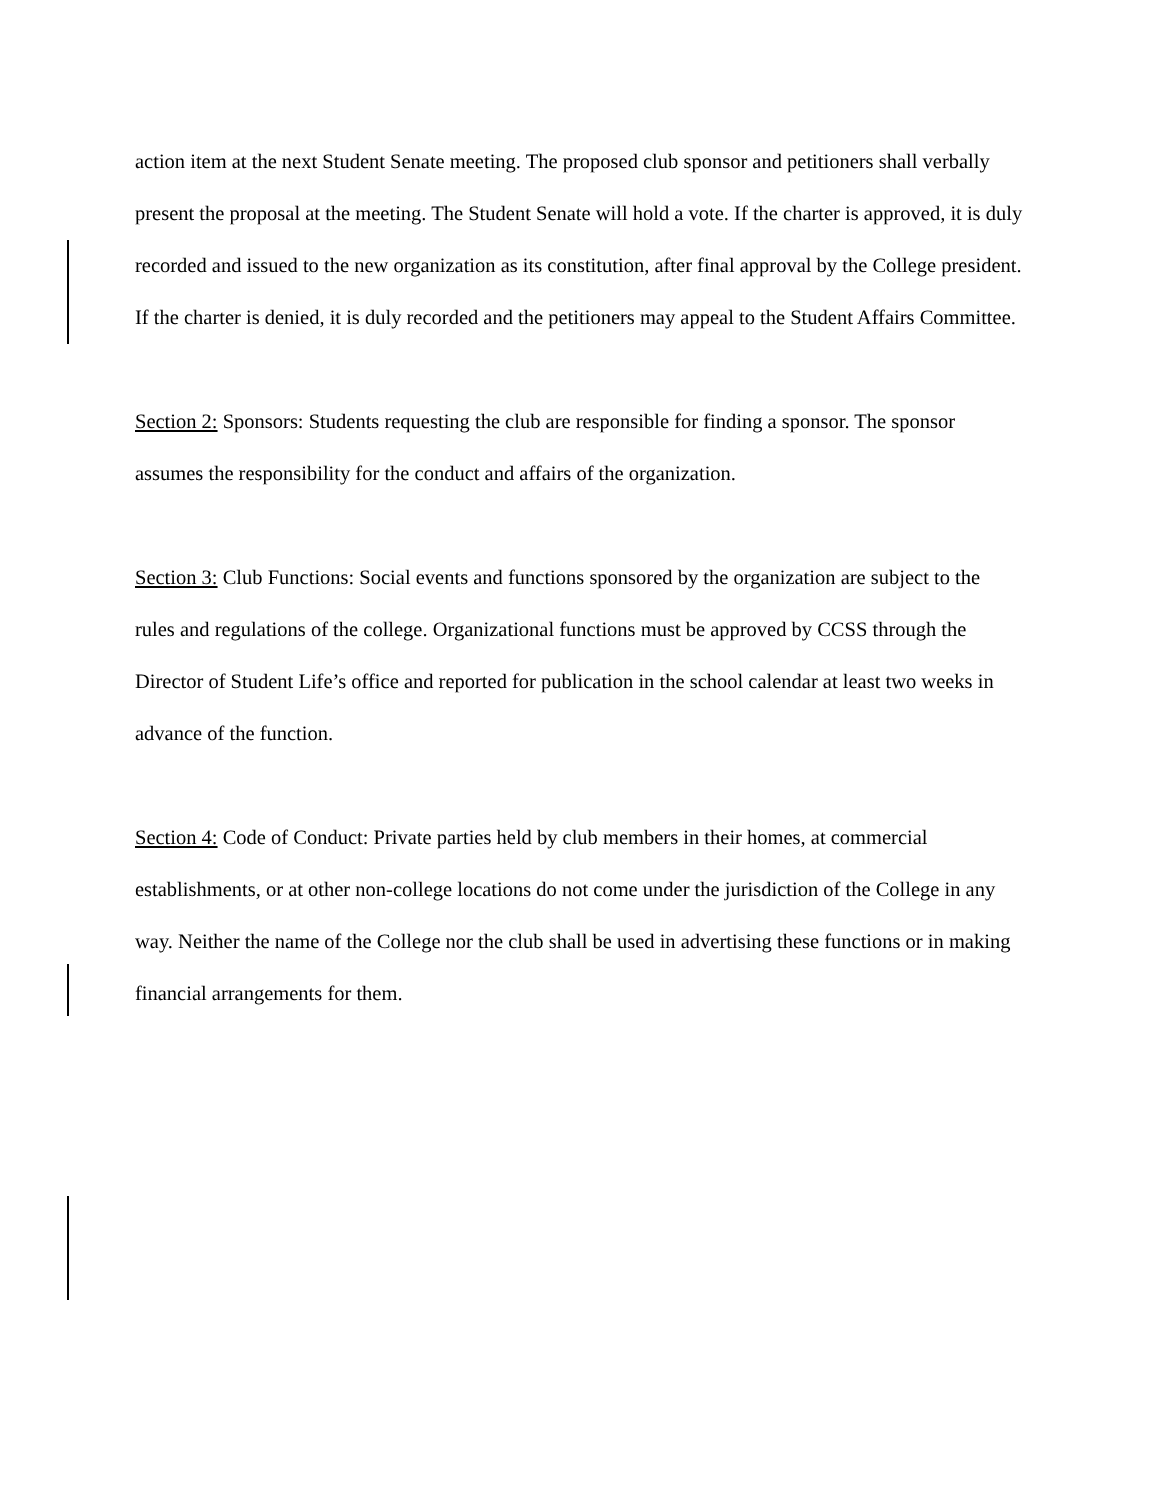action item at the next Student Senate meeting. The proposed club sponsor and petitioners shall verbally present the proposal at the meeting. The Student Senate will hold a vote. If the charter is approved, it is duly recorded and issued to the new organization as its constitution, after final approval by the College president. If the charter is denied, it is duly recorded and the petitioners may appeal to the Student Affairs Committee.
Section 2: Sponsors: Students requesting the club are responsible for finding a sponsor. The sponsor assumes the responsibility for the conduct and affairs of the organization.
Section 3: Club Functions: Social events and functions sponsored by the organization are subject to the rules and regulations of the college. Organizational functions must be approved by CCSS through the Director of Student Life’s office and reported for publication in the school calendar at least two weeks in advance of the function.
Section 4: Code of Conduct: Private parties held by club members in their homes, at commercial establishments, or at other non-college locations do not come under the jurisdiction of the College in any way. Neither the name of the College nor the club shall be used in advertising these functions or in making financial arrangements for them.